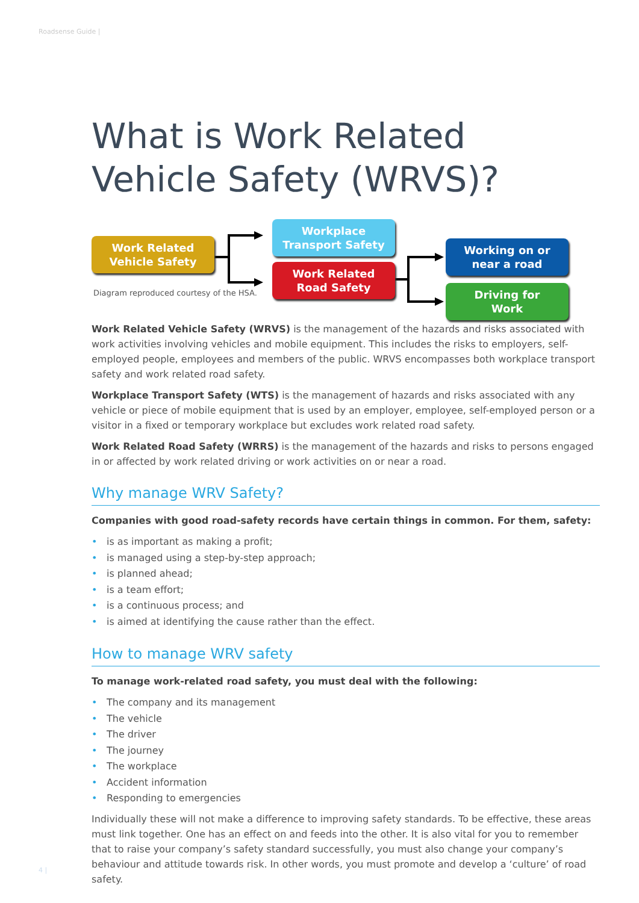Roadsense Guide |
What is Work Related Vehicle Safety (WRVS)?
Work Related
Vehicle Safety
Workplace
Transport Safety
Work Related
Road Safety
Working on or
near a road
Driving for
Work
Diagram reproduced courtesy of the HSA.
Work Related Vehicle Safety (WRVS) is the management of the hazards and risks associated with work activities involving vehicles and mobile equipment. This includes the risks to employers, self-employed people, employees and members of the public. WRVS encompasses both workplace transport safety and work related road safety.
Workplace Transport Safety (WTS) is the management of hazards and risks associated with any vehicle or piece of mobile equipment that is used by an employer, employee, self-employed person or a visitor in a fixed or temporary workplace but excludes work related road safety.
Work Related Road Safety (WRRS) is the management of the hazards and risks to persons engaged in or affected by work related driving or work activities on or near a road.
Why manage WRV Safety?
Companies with good road-safety records have certain things in common. For them, safety:
• is as important as making a profit;
• is managed using a step-by-step approach;
• is planned ahead;
• is a team effort;
• is a continuous process; and
• is aimed at identifying the cause rather than the effect.
How to manage WRV safety
To manage work-related road safety, you must deal with the following:
• The company and its management
• The vehicle
• The driver
• The journey
• The workplace
• Accident information
• Responding to emergencies
Individually these will not make a difference to improving safety standards. To be effective, these areas must link together. One has an effect on and feeds into the other. It is also vital for you to remember that to raise your company’s safety standard successfully, you must also change your company’s behaviour and attitude towards risk. In other words, you must promote and develop a ‘culture’ of road safety.
4 |